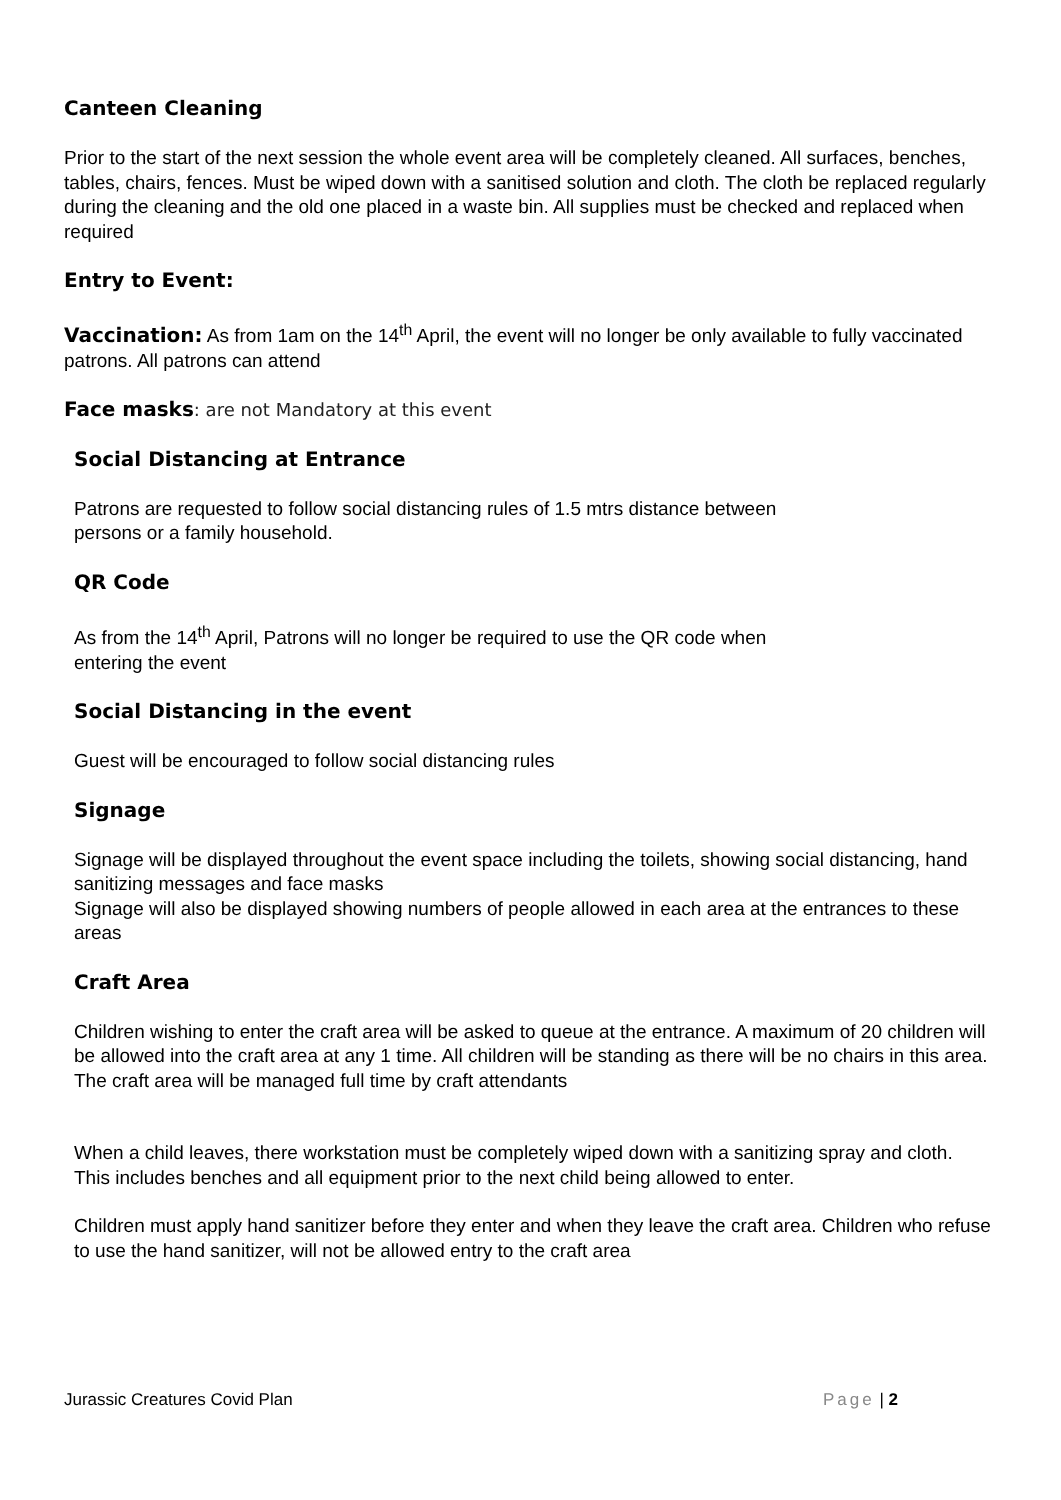Canteen Cleaning
Prior to the start of the next session the whole event area will be completely cleaned. All surfaces, benches, tables, chairs, fences. Must be wiped down with a sanitised solution and cloth. The cloth be replaced regularly during the cleaning and the old one placed in a waste bin. All supplies must be checked and replaced when required
Entry to Event:
Vaccination: As from 1am on the 14<sup>th</sup> April, the event will no longer be only available to fully vaccinated patrons. All patrons can attend
Face masks: are not Mandatory at this event
Social Distancing at Entrance
Patrons are requested to follow social distancing rules of 1.5 mtrs distance between
persons or a family household.
QR Code
As from the 14<sup>th</sup> April, Patrons will no longer be required to use the QR code when
entering the event
Social Distancing in the event
Guest will be encouraged to follow social distancing rules
Signage
Signage will be displayed throughout the event space including the toilets, showing social distancing, hand sanitizing messages and face masks
Signage will also be displayed showing numbers of people allowed in each area at the entrances to these areas
Craft Area
Children wishing to enter the craft area will be asked to queue at the entrance. A maximum of 20 children will be allowed into the craft area at any 1 time. All children will be standing as there will be no chairs in this area. The craft area will be managed full time by craft attendants
When a child leaves, there workstation must be completely wiped down with a sanitizing spray and cloth. This includes benches and all equipment prior to the next child being allowed to enter.
Children must apply hand sanitizer before they enter and when they leave the craft area. Children who refuse to use the hand sanitizer, will not be allowed entry to the craft area
Jurassic Creatures Covid Plan Page | 2